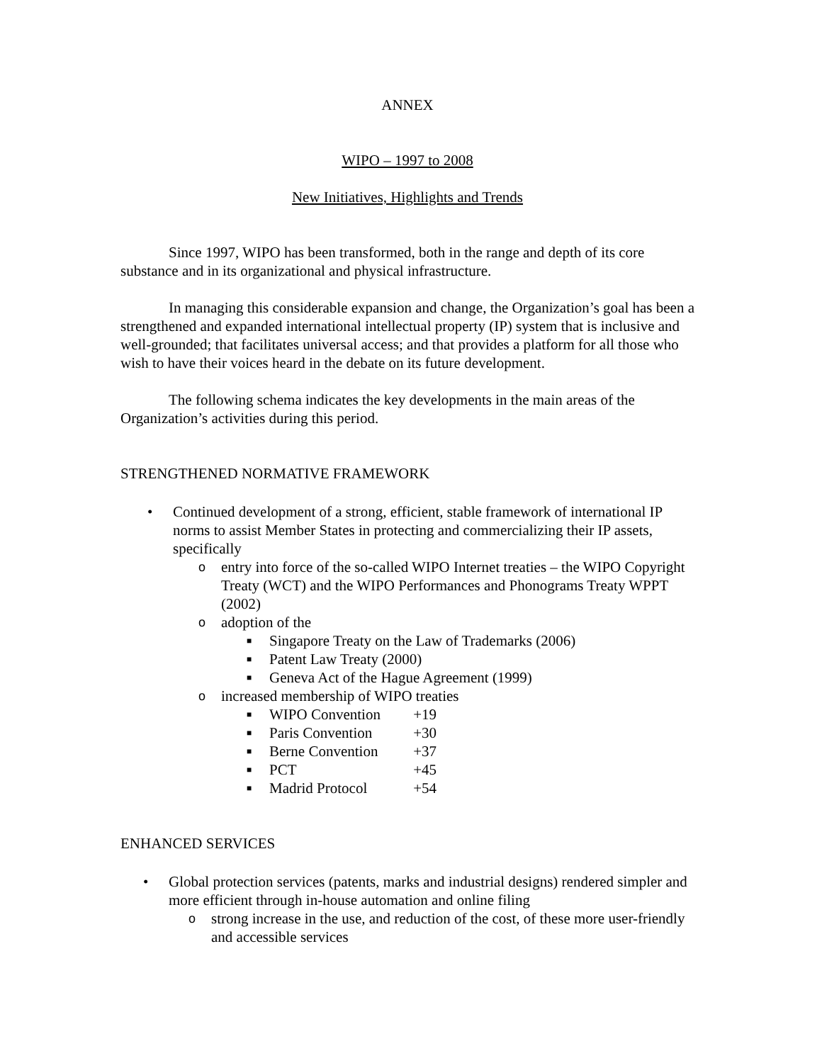ANNEX
WIPO – 1997 to 2008
New Initiatives, Highlights and Trends
Since 1997, WIPO has been transformed, both in the range and depth of its core substance and in its organizational and physical infrastructure.
In managing this considerable expansion and change, the Organization’s goal has been a strengthened and expanded international intellectual property (IP) system that is inclusive and well-grounded; that facilitates universal access; and that provides a platform for all those who wish to have their voices heard in the debate on its future development.
The following schema indicates the key developments in the main areas of the Organization’s activities during this period.
STRENGTHENED NORMATIVE FRAMEWORK
• Continued development of a strong, efficient, stable framework of international IP norms to assist Member States in protecting and commercializing their IP assets, specifically
o entry into force of the so-called WIPO Internet treaties – the WIPO Copyright Treaty (WCT) and the WIPO Performances and Phonograms Treaty WPPT (2002)
o adoption of the
■ Singapore Treaty on the Law of Trademarks (2006)
■ Patent Law Treaty (2000)
■ Geneva Act of the Hague Agreement (1999)
o increased membership of WIPO treaties
■ WIPO Convention +19
■ Paris Convention +30
■ Berne Convention +37
■ PCT +45
■ Madrid Protocol +54
ENHANCED SERVICES
• Global protection services (patents, marks and industrial designs) rendered simpler and more efficient through in-house automation and online filing
o strong increase in the use, and reduction of the cost, of these more user-friendly and accessible services